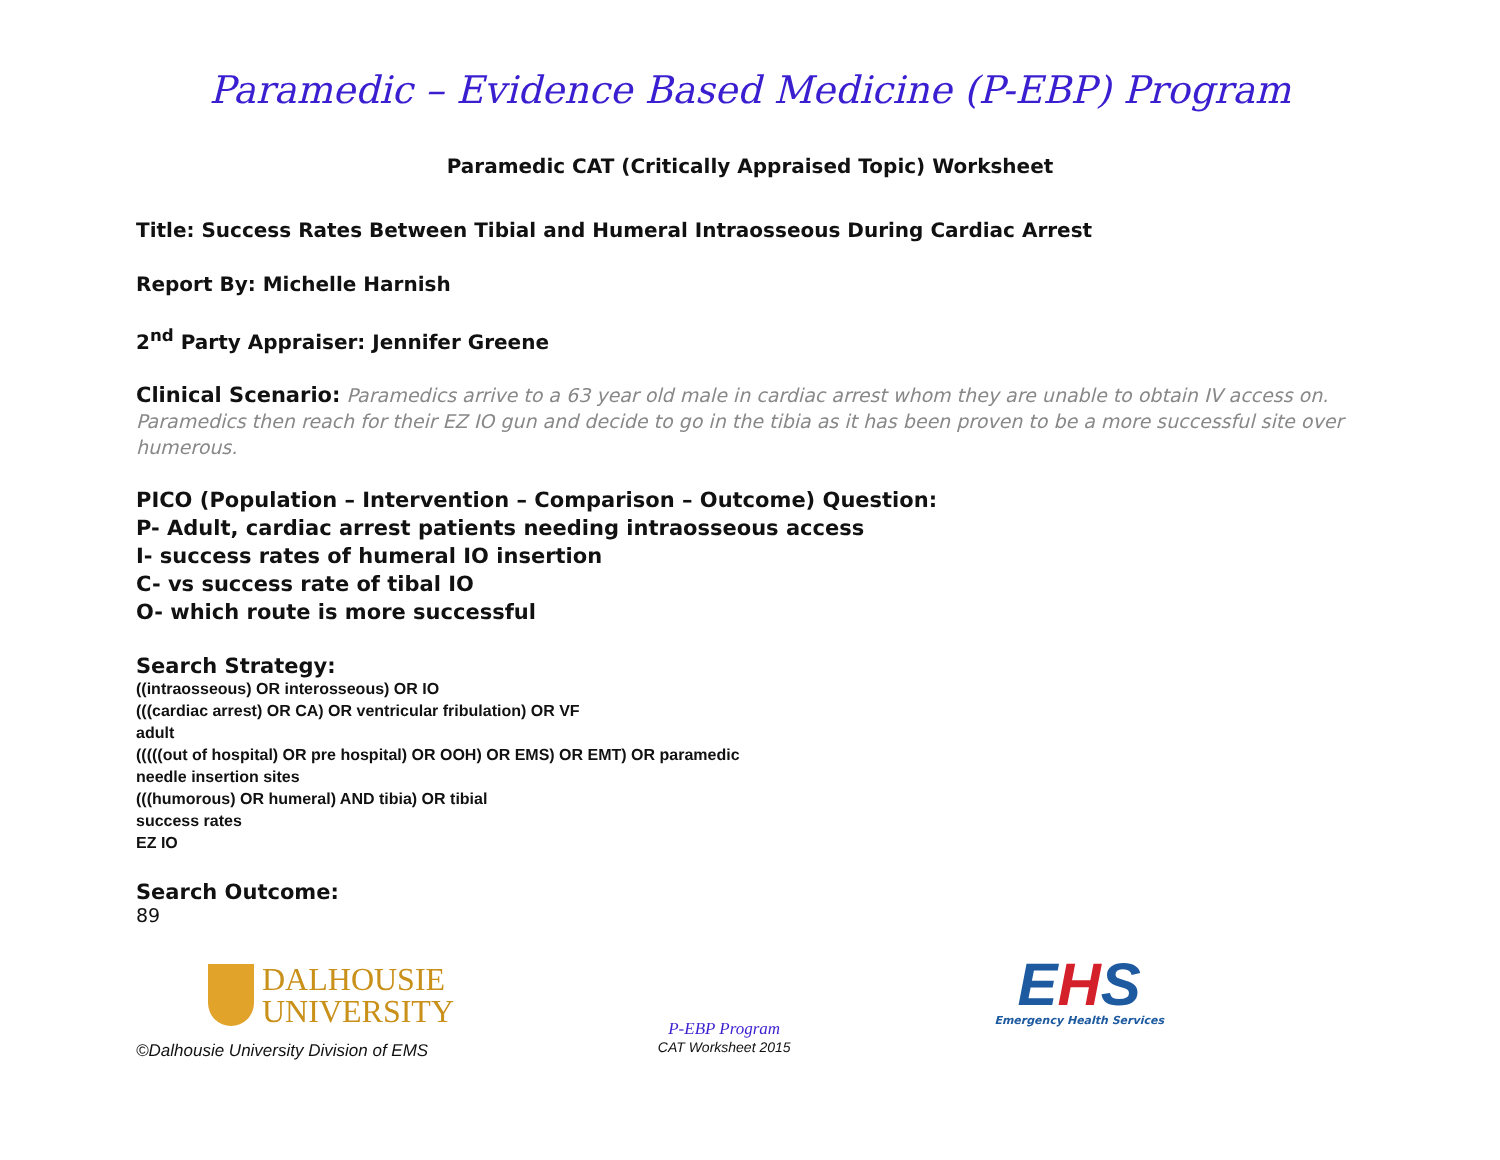Paramedic – Evidence Based Medicine (P-EBP) Program
Paramedic CAT (Critically Appraised Topic) Worksheet
Title: Success Rates Between Tibial and Humeral Intraosseous During Cardiac Arrest
Report By: Michelle Harnish
2<sup>nd</sup> Party Appraiser: Jennifer Greene
Clinical Scenario: Paramedics arrive to a 63 year old male in cardiac arrest whom they are unable to obtain IV access on. Paramedics then reach for their EZ IO gun and decide to go in the tibia as it has been proven to be a more successful site over humerous.
PICO (Population – Intervention – Comparison – Outcome) Question:
P- Adult, cardiac arrest patients needing intraosseous access
I- success rates of humeral IO insertion
C- vs success rate of tibal IO
O- which route is more successful
Search Strategy:
((intraosseous) OR interosseous) OR IO
(((cardiac arrest) OR CA) OR ventricular fribulation) OR VF
adult
(((((out of hospital) OR pre hospital) OR OOH) OR EMS) OR EMT) OR paramedic
needle insertion sites
(((humorous) OR humeral) AND tibia) OR tibial
success rates
EZ IO
Search Outcome:
89
DALHOUSIE
UNIVERSITY
P-EBP Program
CAT Worksheet 2015
EHS
Emergency Health Services
©Dalhousie University Division of EMS